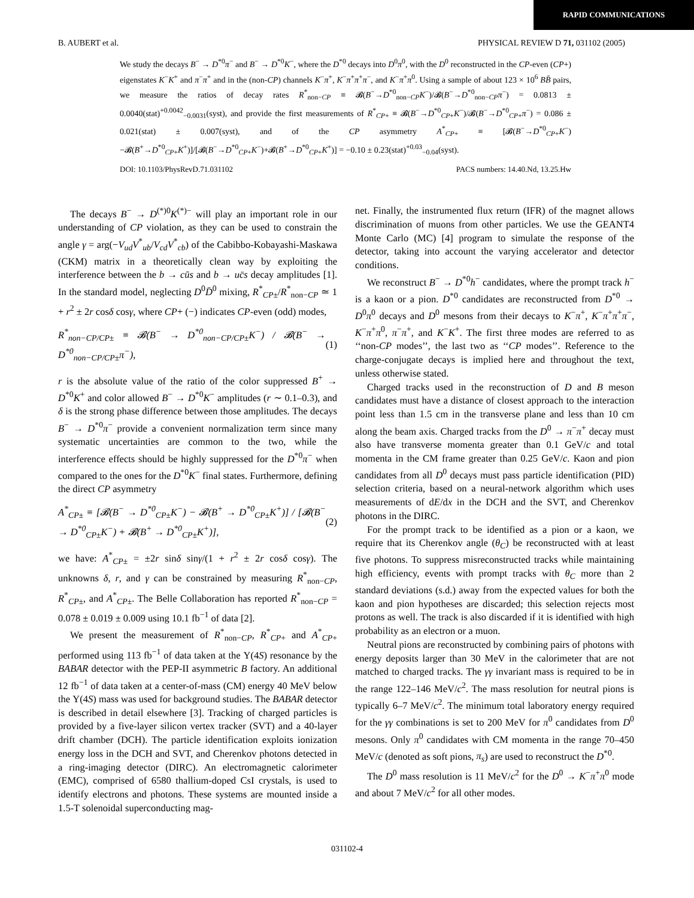RAPID COMMUNICATIONS
B. AUBERT et al. PHYSICAL REVIEW D 71, 031102 (2005)
We study the decays B<sup>−</sup> → D<sup>*0</sup>π<sup>−</sup> and B<sup>−</sup> → D<sup>*0</sup>K<sup>−</sup>, where the D<sup>*0</sup> decays into D<sup>0</sup>π<sup>0</sup>, with the D<sup>0</sup> reconstructed in the CP-even (CP+) eigenstates K<sup>−</sup>K<sup>+</sup> and π<sup>−</sup>π<sup>+</sup> and in the (non-CP) channels K<sup>−</sup>π<sup>+</sup>, K<sup>−</sup>π<sup>+</sup>π<sup>+</sup>π<sup>−</sup>, and K<sup>−</sup>π<sup>+</sup>π<sup>0</sup>. Using a sample of about 123 × 10<sup>6</sup> BB̄ pairs, we measure the ratios of decay rates R<sup>*</sup><sub>non−CP</sub> ≡ 𝓑(B<sup>−</sup>→D<sup>*0</sup><sub>non−CP</sub>K<sup>−</sup>)/𝓑(B<sup>−</sup>→D<sup>*0</sup><sub>non−CP</sub>π<sup>−</sup>) = 0.0813 ± 0.0040(stat)<sup>+0.0042</sup><sub>−0.0031</sub>(syst), and provide the first measurements of R<sup>*</sup><sub>CP+</sub> ≡ 𝓑(B<sup>−</sup>→D<sup>*0</sup><sub>CP+</sub>K<sup>−</sup>)/𝓑(B<sup>−</sup>→D<sup>*0</sup><sub>CP+</sub>π<sup>−</sup>) = 0.086 ± 0.021(stat) ± 0.007(syst), and of the CP asymmetry A<sup>*</sup><sub>CP+</sub> ≡ [𝓑(B<sup>−</sup>→D<sup>*0</sup><sub>CP+</sub>K<sup>−</sup>)−𝓑(B<sup>+</sup>→D<sup>*0</sup><sub>CP+</sub>K<sup>+</sup>)]/[𝓑(B<sup>−</sup>→D<sup>*0</sup><sub>CP+</sub>K<sup>−</sup>)+𝓑(B<sup>+</sup>→D<sup>*0</sup><sub>CP+</sub>K<sup>+</sup>)] = −0.10 ± 0.23(stat)<sup>+0.03</sup><sub>−0.04</sub>(syst).
DOI: 10.1103/PhysRevD.71.031102 PACS numbers: 14.40.Nd, 13.25.Hw
The decays B<sup>−</sup> → D<sup>(*)0</sup>K<sup>(*)−</sup> will play an important role in our understanding of CP violation, as they can be used to constrain the angle γ = arg(−V<sub>ud</sub>V<sup>*</sup><sub>ub</sub>/V<sub>cd</sub>V<sup>*</sup><sub>cb</sub>) of the Cabibbo-Kobayashi-Maskawa (CKM) matrix in a theoretically clean way by exploiting the interference between the b → cūs and b → uc̄s decay amplitudes [1]. In the standard model, neglecting D<sup>0</sup>D̄<sup>0</sup> mixing, R<sup>*</sup><sub>CP±</sub>/R<sup>*</sup><sub>non−CP</sub> ≃ 1 + r<sup>2</sup> ± 2r cosδ cosγ, where CP+ (−) indicates CP-even (odd) modes,
R<sup>*</sup><sub>non−CP/CP±</sub> ≡ 𝓑(B<sup>−</sup> → D<sup>*0</sup><sub>non−CP/CP±</sub>K<sup>−</sup>) / 𝓑(B<sup>−</sup> → D<sup>*0</sup><sub>non−CP/CP±</sub>π<sup>−</sup>), (1)
r is the absolute value of the ratio of the color suppressed B<sup>+</sup> → D<sup>*0</sup>K<sup>+</sup> and color allowed B<sup>−</sup> → D<sup>*0</sup>K<sup>−</sup> amplitudes (r ∼ 0.1–0.3), and δ is the strong phase difference between those amplitudes. The decays B<sup>−</sup> → D<sup>*0</sup>π<sup>−</sup> provide a convenient normalization term since many systematic uncertainties are common to the two, while the interference effects should be highly suppressed for the D<sup>*0</sup>π<sup>−</sup> when compared to the ones for the D<sup>*0</sup>K<sup>−</sup> final states. Furthermore, defining the direct CP asymmetry
A<sup>*</sup><sub>CP±</sub> ≡ [𝓑(B<sup>−</sup> → D<sup>*0</sup><sub>CP±</sub>K<sup>−</sup>) − 𝓑(B<sup>+</sup> → D<sup>*0</sup><sub>CP±</sub>K<sup>+</sup>)] / [𝓑(B<sup>−</sup> → D<sup>*0</sup><sub>CP±</sub>K<sup>−</sup>) + 𝓑(B<sup>+</sup> → D<sup>*0</sup><sub>CP±</sub>K<sup>+</sup>)], (2)
we have: A<sup>*</sup><sub>CP±</sub> = ±2r sinδ sinγ/(1 + r<sup>2</sup> ± 2r cosδ cosγ). The unknowns δ, r, and γ can be constrained by measuring R<sup>*</sup><sub>non−CP</sub>, R<sup>*</sup><sub>CP±</sub>, and A<sup>*</sup><sub>CP±</sub>. The Belle Collaboration has reported R<sup>*</sup><sub>non−CP</sub> = 0.078 ± 0.019 ± 0.009 using 10.1 fb<sup>−1</sup> of data [2].
We present the measurement of R<sup>*</sup><sub>non−CP</sub>, R<sup>*</sup><sub>CP+</sub> and A<sup>*</sup><sub>CP+</sub> performed using 113 fb<sup>−1</sup> of data taken at the Υ(4S) resonance by the BABAR detector with the PEP-II asymmetric B factory. An additional 12 fb<sup>−1</sup> of data taken at a center-of-mass (CM) energy 40 MeV below the Υ(4S) mass was used for background studies. The BABAR detector is described in detail elsewhere [3]. Tracking of charged particles is provided by a five-layer silicon vertex tracker (SVT) and a 40-layer drift chamber (DCH). The particle identification exploits ionization energy loss in the DCH and SVT, and Cherenkov photons detected in a ring-imaging detector (DIRC). An electromagnetic calorimeter (EMC), comprised of 6580 thallium-doped CsI crystals, is used to identify electrons and photons. These systems are mounted inside a 1.5-T solenoidal superconducting mag-
net. Finally, the instrumented flux return (IFR) of the magnet allows discrimination of muons from other particles. We use the GEANT4 Monte Carlo (MC) [4] program to simulate the response of the detector, taking into account the varying accelerator and detector conditions.
We reconstruct B<sup>−</sup> → D<sup>*0</sup>h<sup>−</sup> candidates, where the prompt track h<sup>−</sup> is a kaon or a pion. D<sup>*0</sup> candidates are reconstructed from D<sup>*0</sup> → D<sup>0</sup>π<sup>0</sup> decays and D<sup>0</sup> mesons from their decays to K<sup>−</sup>π<sup>+</sup>, K<sup>−</sup>π<sup>+</sup>π<sup>+</sup>π<sup>−</sup>, K<sup>−</sup>π<sup>+</sup>π<sup>0</sup>, π<sup>−</sup>π<sup>+</sup>, and K<sup>−</sup>K<sup>+</sup>. The first three modes are referred to as ‘‘non-CP modes’’, the last two as ‘‘CP modes’’. Reference to the charge-conjugate decays is implied here and throughout the text, unless otherwise stated.
Charged tracks used in the reconstruction of D and B meson candidates must have a distance of closest approach to the interaction point less than 1.5 cm in the transverse plane and less than 10 cm along the beam axis. Charged tracks from the D<sup>0</sup> → π<sup>−</sup>π<sup>+</sup> decay must also have transverse momenta greater than 0.1 GeV/c and total momenta in the CM frame greater than 0.25 GeV/c. Kaon and pion candidates from all D<sup>0</sup> decays must pass particle identification (PID) selection criteria, based on a neural-network algorithm which uses measurements of dE/dx in the DCH and the SVT, and Cherenkov photons in the DIRC.
For the prompt track to be identified as a pion or a kaon, we require that its Cherenkov angle (θ<sub>C</sub>) be reconstructed with at least five photons. To suppress misreconstructed tracks while maintaining high efficiency, events with prompt tracks with θ<sub>C</sub> more than 2 standard deviations (s.d.) away from the expected values for both the kaon and pion hypotheses are discarded; this selection rejects most protons as well. The track is also discarded if it is identified with high probability as an electron or a muon.
Neutral pions are reconstructed by combining pairs of photons with energy deposits larger than 30 MeV in the calorimeter that are not matched to charged tracks. The γγ invariant mass is required to be in the range 122–146 MeV/c<sup>2</sup>. The mass resolution for neutral pions is typically 6–7 MeV/c<sup>2</sup>. The minimum total laboratory energy required for the γγ combinations is set to 200 MeV for π<sup>0</sup> candidates from D<sup>0</sup> mesons. Only π<sup>0</sup> candidates with CM momenta in the range 70–450 MeV/c (denoted as soft pions, π<sub>s</sub>) are used to reconstruct the D<sup>*0</sup>.
The D<sup>0</sup> mass resolution is 11 MeV/c<sup>2</sup> for the D<sup>0</sup> → K<sup>−</sup>π<sup>+</sup>π<sup>0</sup> mode and about 7 MeV/c<sup>2</sup> for all other modes.
031102-4